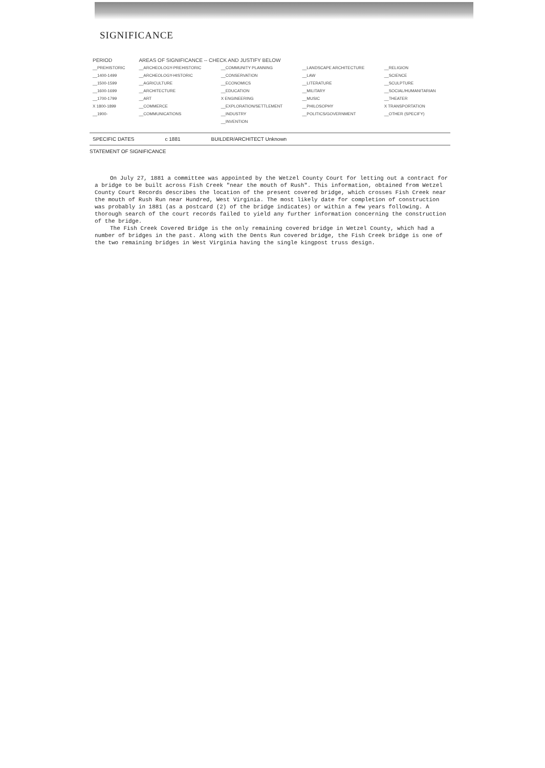SIGNIFICANCE
| PERIOD | AREAS OF SIGNIFICANCE -- CHECK AND JUSTIFY BELOW | | | |
| --- | --- | --- | --- | --- |
| __PREHISTORIC | __ARCHEOLOGY-PREHISTORIC | __COMMUNITY PLANNING | __LANDSCAPE ARCHITECTURE | __RELIGION |
| __1400-1499 | __ARCHEOLOGY-HISTORIC | __CONSERVATION | __LAW | __SCIENCE |
| __1500-1599 | __AGRICULTURE | __ECONOMICS | __LITERATURE | __SCULPTURE |
| __1600-1699 | __ARCHITECTURE | __EDUCATION | __MILITARY | __SOCIAL/HUMANITARIAN |
| __1700-1799 | __ART | X ENGINEERING | __MUSIC | __THEATER |
| X 1800-1899 | __COMMERCE | __EXPLORATION/SETTLEMENT | __PHILOSOPHY | X TRANSPORTATION |
| __1900- | __COMMUNICATIONS | __INDUSTRY | __POLITICS/GOVERNMENT | __OTHER (SPECIFY) |
| | | __INVENTION | | |
SPECIFIC DATES c 1881 BUILDER/ARCHITECT Unknown
STATEMENT OF SIGNIFICANCE
On July 27, 1881 a committee was appointed by the Wetzel County Court for letting out a contract for a bridge to be built across Fish Creek "near the mouth of Rush". This information, obtained from Wetzel County Court Records describes the location of the present covered bridge, which crosses Fish Creek near the mouth of Rush Run near Hundred, West Virginia. The most likely date for completion of construction was probably in 1881 (as a postcard (2) of the bridge indicates) or within a few years following. A thorough search of the court records failed to yield any further information concerning the construction of the bridge.
The Fish Creek Covered Bridge is the only remaining covered bridge in Wetzel County, which had a number of bridges in the past. Along with the Dents Run covered bridge, the Fish Creek bridge is one of the two remaining bridges in West Virginia having the single kingpost truss design.